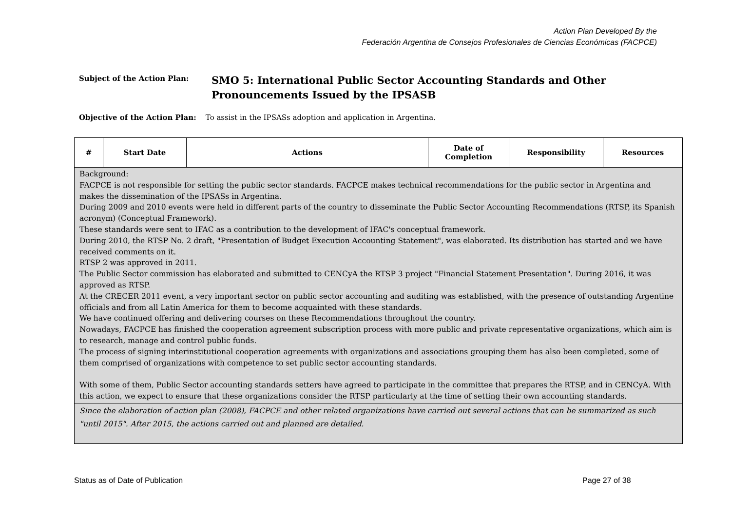Action Plan Developed By the
Federación Argentina de Consejos Profesionales de Ciencias Económicas (FACPCE)
Subject of the Action Plan:
SMO 5: International Public Sector Accounting Standards and Other
Pronouncements Issued by the IPSASB
Objective of the Action Plan: To assist in the IPSASs adoption and application in Argentina.
| # | Start Date | Actions | Date of Completion | Responsibility | Resources |
| --- | --- | --- | --- | --- | --- |
| Background: FACPCE is not responsible for setting the public sector standards. FACPCE makes technical recommendations for the public sector in Argentina and makes the dissemination of the IPSASs in Argentina. During 2009 and 2010 events were held in different parts of the country to disseminate the Public Sector Accounting Recommendations (RTSP, its Spanish acronym) (Conceptual Framework). These standards were sent to IFAC as a contribution to the development of IFAC's conceptual framework. During 2010, the RTSP No. 2 draft, "Presentation of Budget Execution Accounting Statement", was elaborated. Its distribution has started and we have received comments on it. RTSP 2 was approved in 2011. The Public Sector commission has elaborated and submitted to CENCyA the RTSP 3 project "Financial Statement Presentation". During 2016, it was approved as RTSP. At the CRECER 2011 event, a very important sector on public sector accounting and auditing was established, with the presence of outstanding Argentine officials and from all Latin America for them to become acquainted with these standards. We have continued offering and delivering courses on these Recommendations throughout the country. Nowadays, FACPCE has finished the cooperation agreement subscription process with more public and private representative organizations, which aim is to research, manage and control public funds. The process of signing interinstitutional cooperation agreements with organizations and associations grouping them has also been completed, some of them comprised of organizations with competence to set public sector accounting standards. With some of them, Public Sector accounting standards setters have agreed to participate in the committee that prepares the RTSP, and in CENCyA. With this action, we expect to ensure that these organizations consider the RTSP particularly at the time of setting their own accounting standards. | | | | | |
| Since the elaboration of action plan (2008), FACPCE and other related organizations have carried out several actions that can be summarized as such "until 2015". After 2015, the actions carried out and planned are detailed. | | | | | |
Status as of Date of Publication
Page 27 of 38